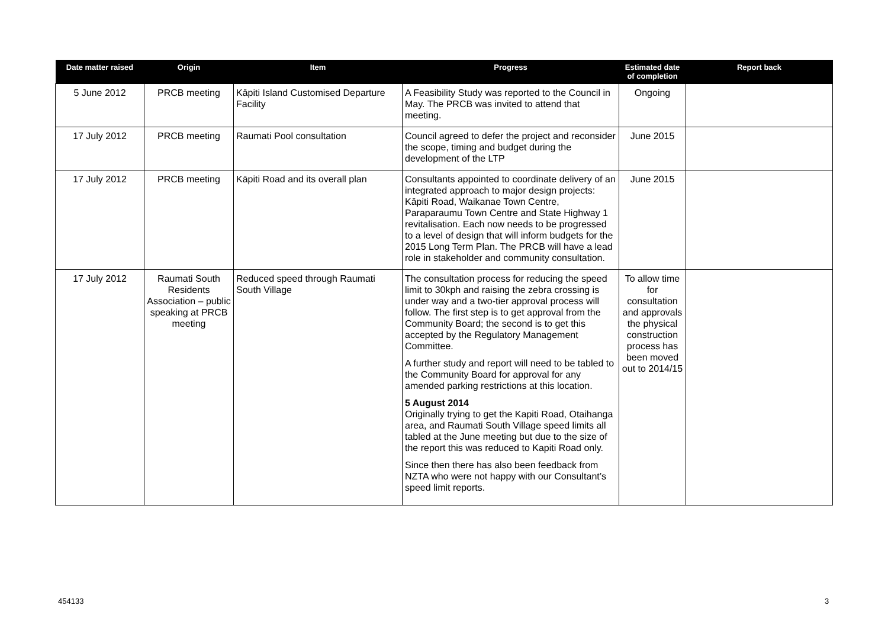| Date matter raised | Origin | Item | Progress | Estimated date of completion | Report back |
| --- | --- | --- | --- | --- | --- |
| 5 June 2012 | PRCB meeting | Kāpiti Island Customised Departure Facility | A Feasibility Study was reported to the Council in May. The PRCB was invited to attend that meeting. | Ongoing | |
| 17 July 2012 | PRCB meeting | Raumati Pool consultation | Council agreed to defer the project and reconsider the scope, timing and budget during the development of the LTP | June 2015 | |
| 17 July 2012 | PRCB meeting | Kāpiti Road and its overall plan | Consultants appointed to coordinate delivery of an integrated approach to major design projects: Kāpiti Road, Waikanae Town Centre, Paraparaumu Town Centre and State Highway 1 revitalisation. Each now needs to be progressed to a level of design that will inform budgets for the 2015 Long Term Plan. The PRCB will have a lead role in stakeholder and community consultation. | June 2015 | |
| 17 July 2012 | Raumati South Residents Association – public speaking at PRCB meeting | Reduced speed through Raumati South Village | The consultation process for reducing the speed limit to 30kph and raising the zebra crossing is under way and a two-tier approval process will follow. The first step is to get approval from the Community Board; the second is to get this accepted by the Regulatory Management Committee. A further study and report will need to be tabled to the Community Board for approval for any amended parking restrictions at this location. 5 August 2014 Originally trying to get the Kapiti Road, Otaihanga area, and Raumati South Village speed limits all tabled at the June meeting but due to the size of the report this was reduced to Kapiti Road only. Since then there has also been feedback from NZTA who were not happy with our Consultant’s speed limit reports. | To allow time for consultation and approvals the physical construction process has been moved out to 2014/15 | |
454133 3